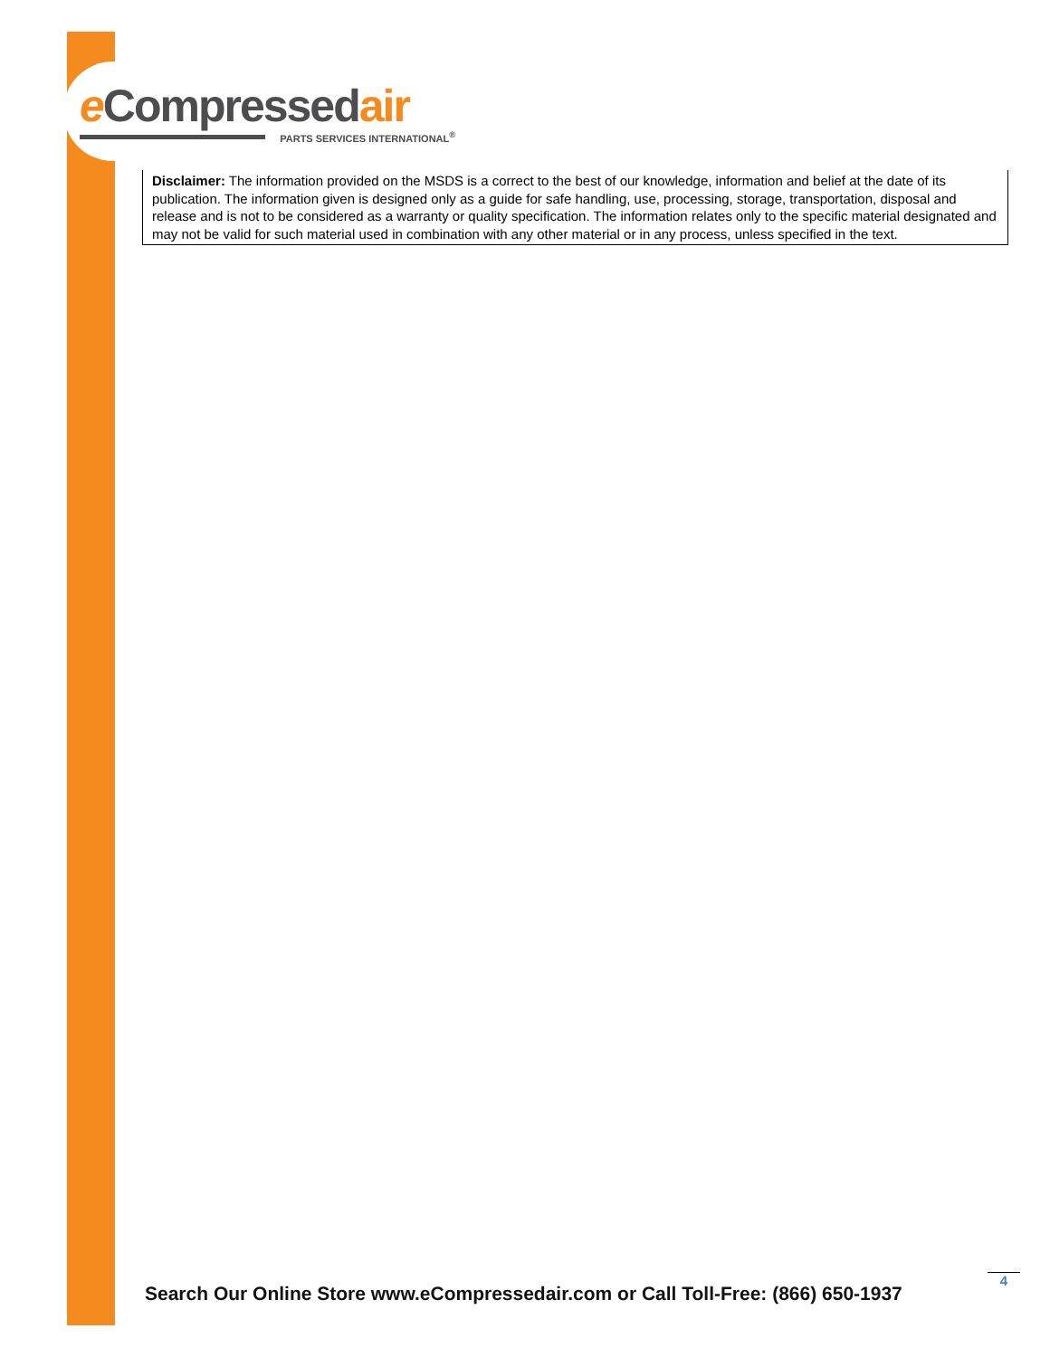e Compressedair
PARTS SERVICES INTERNATIONAL<sup>®</sup>
Disclaimer: The information provided on the MSDS is a correct to the best of our knowledge, information and belief at the date of its publication. The information given is designed only as a guide for safe handling, use, processing, storage, transportation, disposal and release and is not to be considered as a warranty or quality specification. The information relates only to the specific material designated and may not be valid for such material used in combination with any other material or in any process, unless specified in the text.
Search Our Online Store www.eCompressedair.com or Call Toll-Free: (866) 650-1937
4